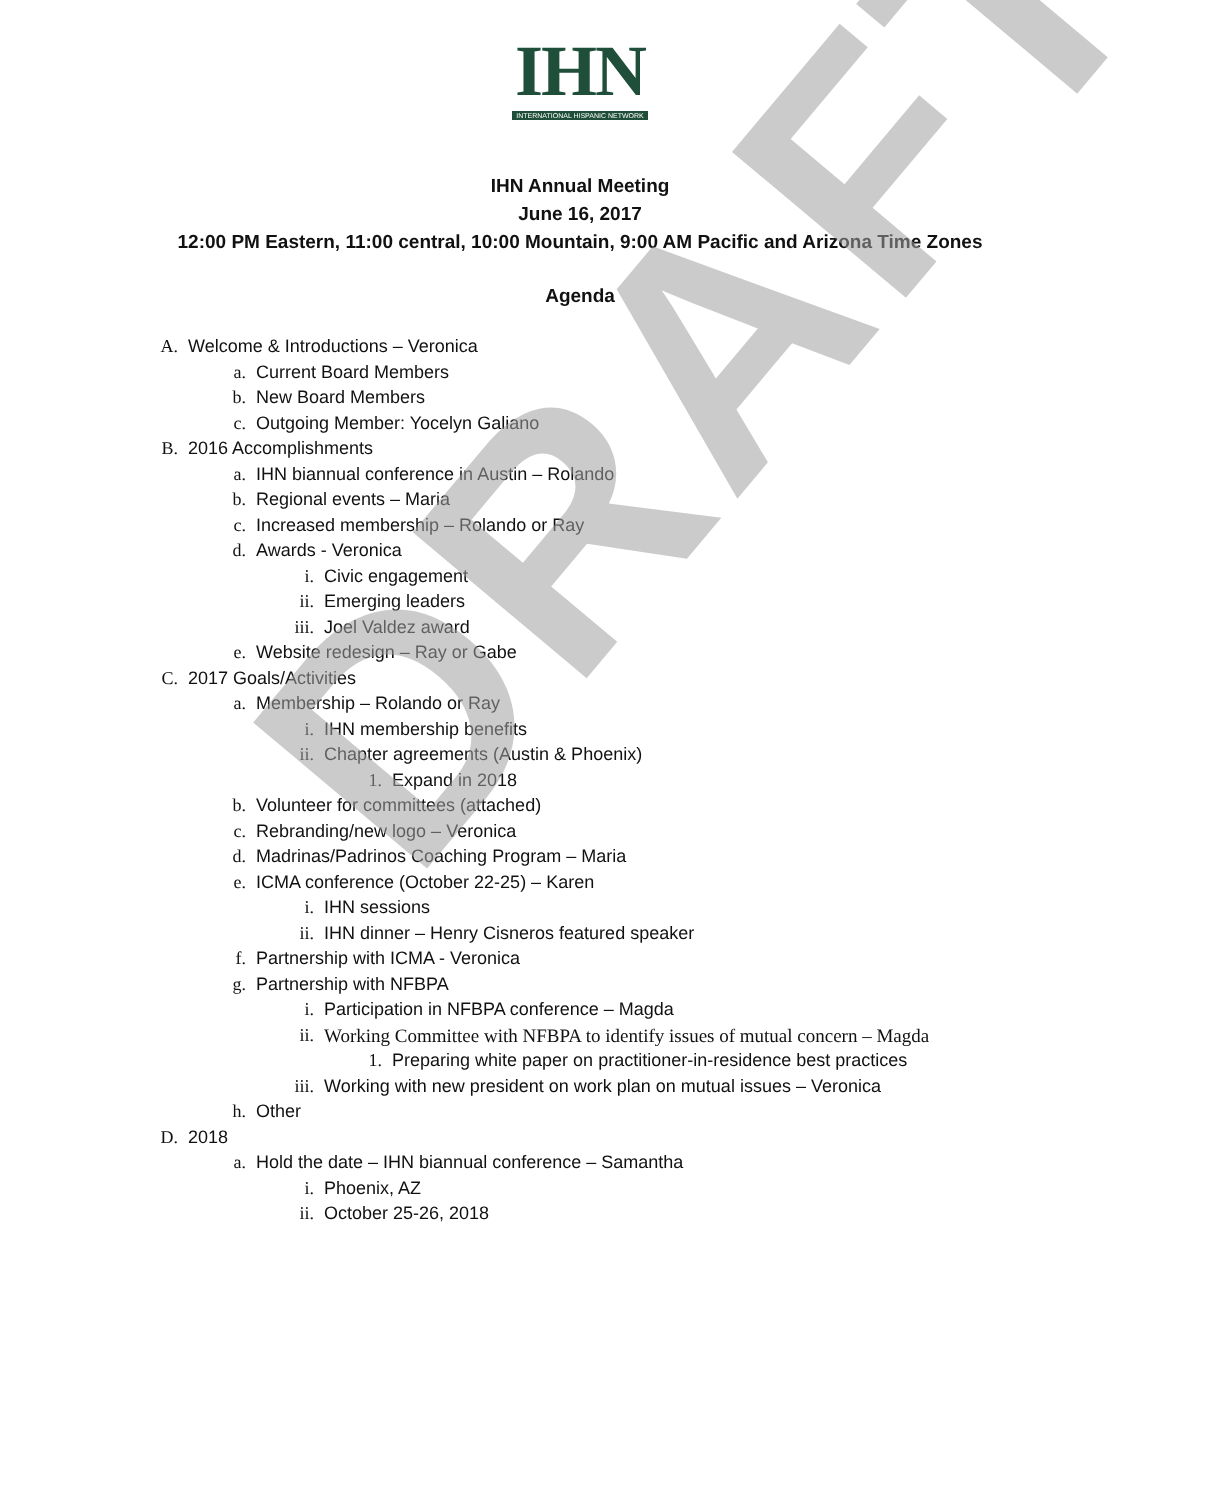IHN
INTERNATIONAL HISPANIC NETWORK
IHN Annual Meeting
June 16, 2017
12:00 PM Eastern, 11:00 central, 10:00 Mountain, 9:00 AM Pacific and Arizona Time Zones
Agenda
A. Welcome & Introductions – Veronica
a. Current Board Members
b. New Board Members
c. Outgoing Member: Yocelyn Galiano
B. 2016 Accomplishments
a. IHN biannual conference in Austin – Rolando
b. Regional events – Maria
c. Increased membership – Rolando or Ray
d. Awards - Veronica
i. Civic engagement
ii. Emerging leaders
iii. Joel Valdez award
e. Website redesign – Ray or Gabe
C. 2017 Goals/Activities
a. Membership – Rolando or Ray
i. IHN membership benefits
ii. Chapter agreements (Austin & Phoenix)
1. Expand in 2018
b. Volunteer for committees (attached)
c. Rebranding/new logo – Veronica
d. Madrinas/Padrinos Coaching Program – Maria
e. ICMA conference (October 22-25) – Karen
i. IHN sessions
ii. IHN dinner – Henry Cisneros featured speaker
f. Partnership with ICMA - Veronica
g. Partnership with NFBPA
i. Participation in NFBPA conference – Magda
ii. Working Committee with NFBPA to identify issues of mutual concern – Magda
1. Preparing white paper on practitioner-in-residence best practices
iii. Working with new president on work plan on mutual issues – Veronica
h. Other
D. 2018
a. Hold the date – IHN biannual conference – Samantha
i. Phoenix, AZ
ii. October 25-26, 2018
DRAFT